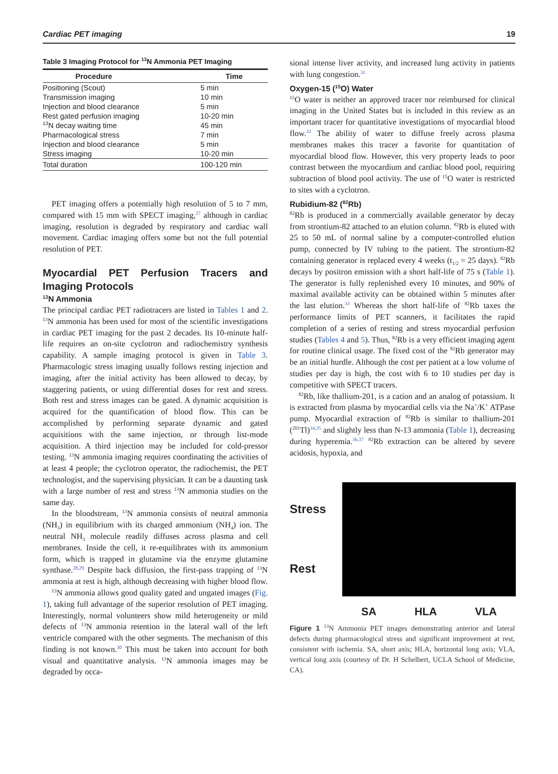Cardiac PET imaging 19
Table 3 Imaging Protocol for <sup>13</sup>N Ammonia PET Imaging
| Procedure | Time |
| --- | --- |
| Positioning (Scout) | 5 min |
| Transmission imaging | 10 min |
| Injection and blood clearance | 5 min |
| Rest gated perfusion imaging | 10-20 min |
| <sup>13</sup>N decay waiting time | 45 min |
| Pharmacological stress | 7 min |
| Injection and blood clearance | 5 min |
| Stress imaging | 10-20 min |
| Total duration | 100-120 min |
PET imaging offers a potentially high resolution of 5 to 7 mm, compared with 15 mm with SPECT imaging,<sup>27</sup> although in cardiac imaging, resolution is degraded by respiratory and cardiac wall movement. Cardiac imaging offers some but not the full potential resolution of PET.
Myocardial PET Perfusion Tracers and Imaging Protocols
<sup>13</sup>N Ammonia
The principal cardiac PET radiotracers are listed in Tables 1 and 2. <sup>13</sup>N ammonia has been used for most of the scientific investigations in cardiac PET imaging for the past 2 decades. Its 10-minute half-life requires an on-site cyclotron and radiochemistry synthesis capability. A sample imaging protocol is given in Table 3. Pharmacologic stress imaging usually follows resting injection and imaging, after the initial activity has been allowed to decay, by staggering patients, or using differential doses for rest and stress. Both rest and stress images can be gated. A dynamic acquisition is acquired for the quantification of blood flow. This can be accomplished by performing separate dynamic and gated acquisitions with the same injection, or through list-mode acquisition. A third injection may be included for cold-pressor testing. <sup>13</sup>N ammonia imaging requires coordinating the activities of at least 4 people; the cyclotron operator, the radiochemist, the PET technologist, and the supervising physician. It can be a daunting task with a large number of rest and stress <sup>13</sup>N ammonia studies on the same day.
In the bloodstream, <sup>13</sup>N ammonia consists of neutral ammonia (NH<sub>3</sub>) in equilibrium with its charged ammonium (NH<sub>4</sub>) ion. The neutral NH<sub>3</sub> molecule readily diffuses across plasma and cell membranes. Inside the cell, it re-equilibrates with its ammonium form, which is trapped in glutamine via the enzyme glutamine synthase.<sup>28,29</sup> Despite back diffusion, the first-pass trapping of <sup>13</sup>N ammonia at rest is high, although decreasing with higher blood flow.
<sup>13</sup>N ammonia allows good quality gated and ungated images (Fig. 1), taking full advantage of the superior resolution of PET imaging. Interestingly, normal volunteers show mild heterogeneity or mild defects of <sup>13</sup>N ammonia retention in the lateral wall of the left ventricle compared with the other segments. The mechanism of this finding is not known.<sup>30</sup> This must be taken into account for both visual and quantitative analysis. <sup>13</sup>N ammonia images may be degraded by occa-
sional intense liver activity, and increased lung activity in patients with lung congestion.<sup>31</sup>
Oxygen-15 (<sup>15</sup>O) Water
<sup>15</sup>O water is neither an approved tracer nor reimbursed for clinical imaging in the United States but is included in this review as an important tracer for quantitative investigations of myocardial blood flow.<sup>32</sup> The ability of water to diffuse freely across plasma membranes makes this tracer a favorite for quantitation of myocardial blood flow. However, this very property leads to poor contrast between the myocardium and cardiac blood pool, requiring subtraction of blood pool activity. The use of <sup>15</sup>O water is restricted to sites with a cyclotron.
Rubidium-82 (<sup>82</sup>Rb)
<sup>82</sup>Rb is produced in a commercially available generator by decay from strontium-82 attached to an elution column. <sup>82</sup>Rb is eluted with 25 to 50 mL of normal saline by a computer-controlled elution pump, connected by IV tubing to the patient. The strontium-82 containing generator is replaced every 4 weeks (t<sub>1/2</sub> = 25 days). <sup>82</sup>Rb decays by positron emission with a short half-life of 75 s (Table 1). The generator is fully replenished every 10 minutes, and 90% of maximal available activity can be obtained within 5 minutes after the last elution.<sup>33</sup> Whereas the short half-life of <sup>82</sup>Rb taxes the performance limits of PET scanners, it facilitates the rapid completion of a series of resting and stress myocardial perfusion studies (Tables 4 and 5). Thus, <sup>82</sup>Rb is a very efficient imaging agent for routine clinical usage. The fixed cost of the <sup>82</sup>Rb generator may be an initial hurdle. Although the cost per patient at a low volume of studies per day is high, the cost with 6 to 10 studies per day is competitive with SPECT tracers.
<sup>82</sup>Rb, like thallium-201, is a cation and an analog of potassium. It is extracted from plasma by myocardial cells via the Na<sup>+</sup>/K<sup>+</sup> ATPase pump. Myocardial extraction of <sup>82</sup>Rb is similar to thallium-201 (<sup>201</sup>Tl)<sup>34,35</sup> and slightly less than N-13 ammonia (Table 1), decreasing during hyperemia.<sup>36,37</sup> <sup>82</sup>Rb extraction can be altered by severe acidosis, hypoxia, and
Stress
Rest
SA HLA VLA
Figure 1 <sup>13</sup>N Ammonia PET images demonstrating anterior and lateral defects during pharmacological stress and significant improvement at rest, consistent with ischemia. SA, short axis; HLA, horizontal long axis; VLA, vertical long axis (courtesy of Dr. H Schelbert, UCLA School of Medicine, CA).